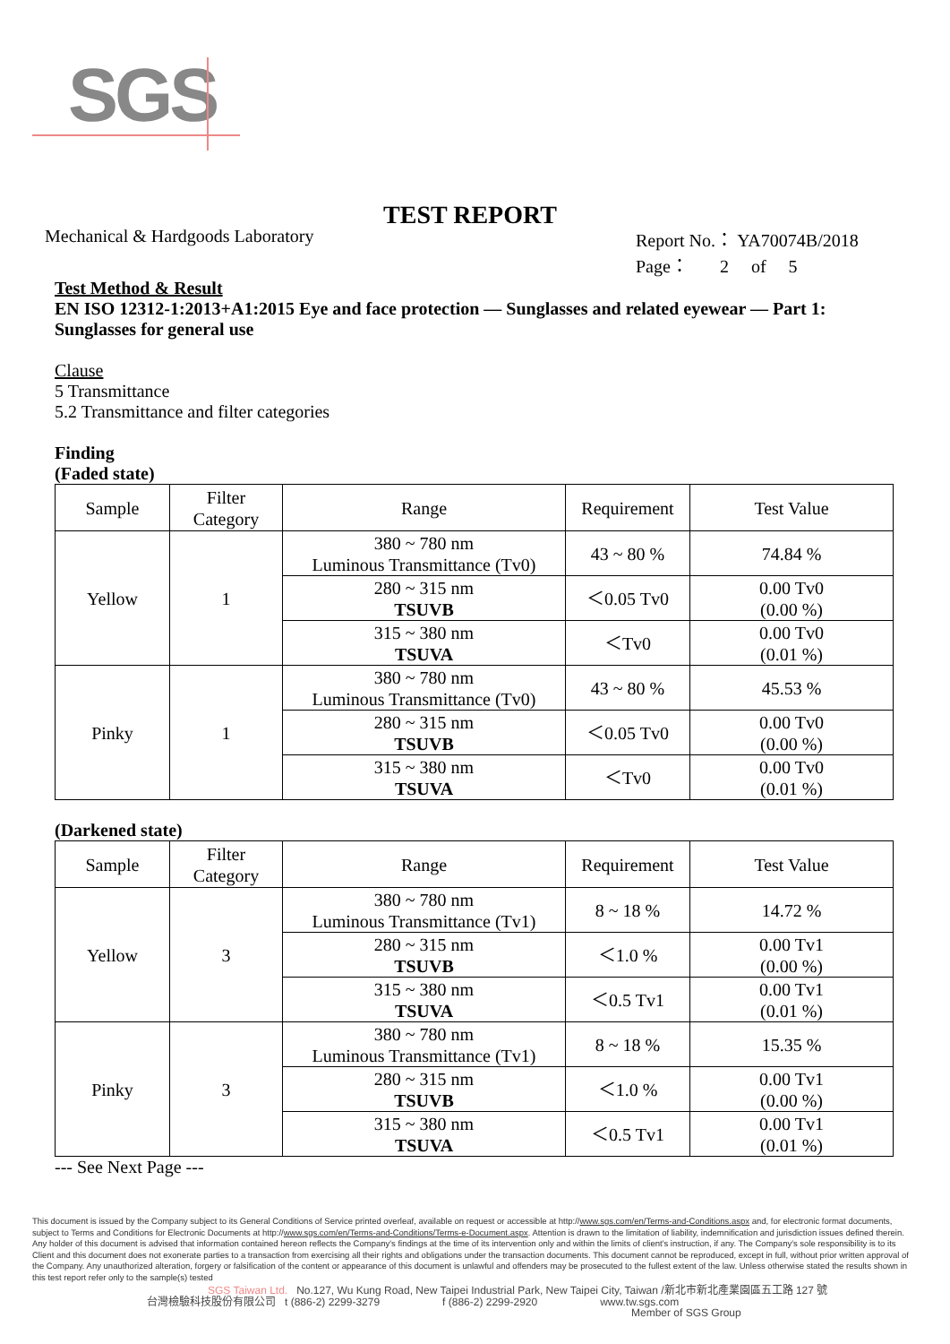SGS
TEST REPORT
Mechanical & Hardgoods Laboratory
Report No.： YA70074B/2018
Page： 2 of 5
Test Method & Result
EN ISO 12312-1:2013+A1:2015 Eye and face protection — Sunglasses and related eyewear — Part 1: Sunglasses for general use
Clause
5 Transmittance
5.2 Transmittance and filter categories
Finding
(Faded state)
| Sample | Filter Category | Range | Requirement | Test Value |
| --- | --- | --- | --- | --- |
| Yellow | 1 | 380 ~ 780 nm Luminous Transmittance (Tv0) | 43 ~ 80 % | 74.84 % |
| | | 280 ~ 315 nm TSUVB | ＜0.05 Tv0 | 0.00 Tv0 (0.00 %) |
| | | 315 ~ 380 nm TSUVA | ＜Tv0 | 0.00 Tv0 (0.01 %) |
| Pinky | 1 | 380 ~ 780 nm Luminous Transmittance (Tv0) | 43 ~ 80 % | 45.53 % |
| | | 280 ~ 315 nm TSUVB | ＜0.05 Tv0 | 0.00 Tv0 (0.00 %) |
| | | 315 ~ 380 nm TSUVA | ＜Tv0 | 0.00 Tv0 (0.01 %) |
(Darkened state)
| Sample | Filter Category | Range | Requirement | Test Value |
| --- | --- | --- | --- | --- |
| Yellow | 3 | 380 ~ 780 nm Luminous Transmittance (Tv1) | 8 ~ 18 % | 14.72 % |
| | | 280 ~ 315 nm TSUVB | ＜1.0 % | 0.00 Tv1 (0.00 %) |
| | | 315 ~ 380 nm TSUVA | ＜0.5 Tv1 | 0.00 Tv1 (0.01 %) |
| Pinky | 3 | 380 ~ 780 nm Luminous Transmittance (Tv1) | 8 ~ 18 % | 15.35 % |
| | | 280 ~ 315 nm TSUVB | ＜1.0 % | 0.00 Tv1 (0.00 %) |
| | | 315 ~ 380 nm TSUVA | ＜0.5 Tv1 | 0.00 Tv1 (0.01 %) |
--- See Next Page ---
This document is issued by the Company subject to its General Conditions of Service printed overleaf, available on request or accessible at http://www.sgs.com/en/Terms-and-Conditions.aspx and, for electronic format documents, subject to Terms and Conditions for Electronic Documents at http://www.sgs.com/en/Terms-and-Conditions/Terms-e-Document.aspx. Attention is drawn to the limitation of liability, indemnification and jurisdiction issues defined therein. Any holder of this document is advised that information contained hereon reflects the Company's findings at the time of its intervention only and within the limits of client's instruction, if any. The Company's sole responsibility is to its Client and this document does not exonerate parties to a transaction from exercising all their rights and obligations under the transaction documents. This document cannot be reproduced, except in full, without prior written approval of the Company. Any unauthorized alteration, forgery or falsification of the content or appearance of this document is unlawful and offenders may be prosecuted to the fullest extent of the law. Unless otherwise stated the results shown in this test report refer only to the sample(s) tested
SGS Taiwan Ltd. No.127, Wu Kung Road, New Taipei Industrial Park, New Taipei City, Taiwan /新北市新北產業園區五工路 127 號
台灣檢驗科技股份有限公司 t (886-2) 2299-3279 f (886-2) 2299-2920 www.tw.sgs.com
Member of SGS Group